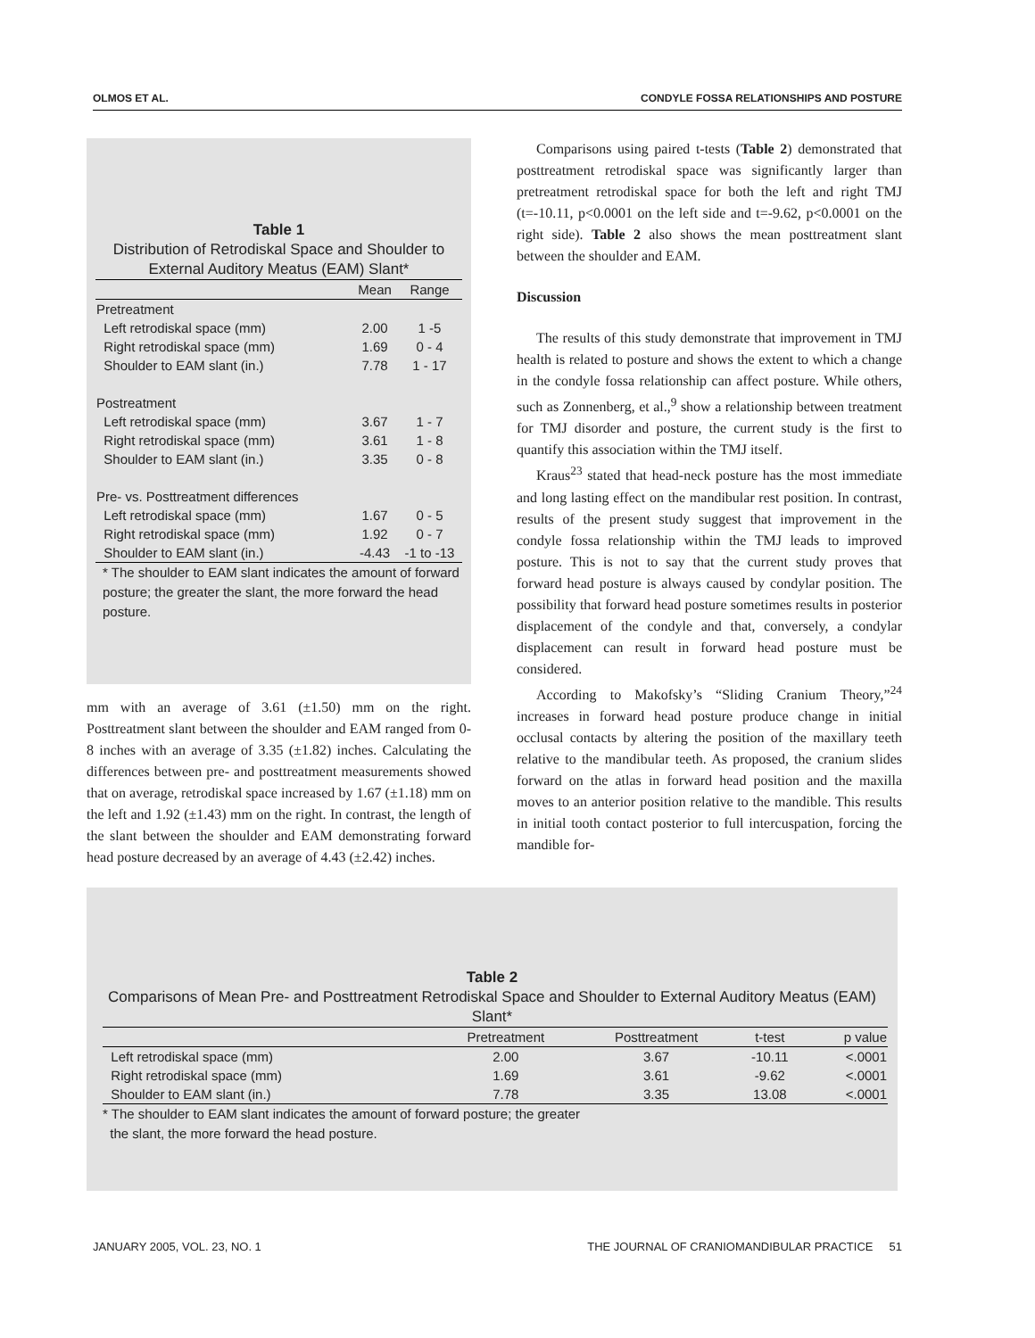OLMOS ET AL. CONDYLE FOSSA RELATIONSHIPS AND POSTURE
Table 1
Distribution of Retrodiskal Space and Shoulder to External Auditory Meatus (EAM) Slant*
| | Mean | Range |
| --- | --- | --- |
| Pretreatment | | |
| Left retrodiskal space (mm) | 2.00 | 1 -5 |
| Right retrodiskal space (mm) | 1.69 | 0 - 4 |
| Shoulder to EAM slant (in.) | 7.78 | 1 - 17 |
| Postreatment | | |
| Left retrodiskal space (mm) | 3.67 | 1 - 7 |
| Right retrodiskal space (mm) | 3.61 | 1 - 8 |
| Shoulder to EAM slant (in.) | 3.35 | 0 - 8 |
| Pre- vs. Posttreatment differences | | |
| Left retrodiskal space (mm) | 1.67 | 0 - 5 |
| Right retrodiskal space (mm) | 1.92 | 0 - 7 |
| Shoulder to EAM slant (in.) | -4.43 | -1 to -13 |
* The shoulder to EAM slant indicates the amount of forward posture; the greater the slant, the more forward the head posture.
mm with an average of 3.61 (±1.50) mm on the right. Posttreatment slant between the shoulder and EAM ranged from 0-8 inches with an average of 3.35 (±1.82) inches. Calculating the differences between pre- and posttreatment measurements showed that on average, retrodiskal space increased by 1.67 (±1.18) mm on the left and 1.92 (±1.43) mm on the right. In contrast, the length of the slant between the shoulder and EAM demonstrating forward head posture decreased by an average of 4.43 (±2.42) inches.
Comparisons using paired t-tests (Table 2) demonstrated that posttreatment retrodiskal space was significantly larger than pretreatment retrodiskal space for both the left and right TMJ (t=-10.11, p<0.0001 on the left side and t=-9.62, p<0.0001 on the right side). Table 2 also shows the mean posttreatment slant between the shoulder and EAM.
Discussion
The results of this study demonstrate that improvement in TMJ health is related to posture and shows the extent to which a change in the condyle fossa relationship can affect posture. While others, such as Zonnenberg, et al.,<sup>9</sup> show a relationship between treatment for TMJ disorder and posture, the current study is the first to quantify this association within the TMJ itself.
Kraus<sup>23</sup> stated that head-neck posture has the most immediate and long lasting effect on the mandibular rest position. In contrast, results of the present study suggest that improvement in the condyle fossa relationship within the TMJ leads to improved posture. This is not to say that the current study proves that forward head posture is always caused by condylar position. The possibility that forward head posture sometimes results in posterior displacement of the condyle and that, conversely, a condylar displacement can result in forward head posture must be considered.
According to Makofsky’s “Sliding Cranium Theory,”<sup>24</sup> increases in forward head posture produce change in initial occlusal contacts by altering the position of the maxillary teeth relative to the mandibular teeth. As proposed, the cranium slides forward on the atlas in forward head position and the maxilla moves to an anterior position relative to the mandible. This results in initial tooth contact posterior to full intercuspation, forcing the mandible for-
Table 2
Comparisons of Mean Pre- and Posttreatment Retrodiskal Space and Shoulder to External Auditory Meatus (EAM) Slant*
| | Pretreatment | Posttreatment | t-test | p value |
| --- | --- | --- | --- | --- |
| Left retrodiskal space (mm) | 2.00 | 3.67 | -10.11 | <.0001 |
| Right retrodiskal space (mm) | 1.69 | 3.61 | -9.62 | <.0001 |
| Shoulder to EAM slant (in.) | 7.78 | 3.35 | 13.08 | <.0001 |
* The shoulder to EAM slant indicates the amount of forward posture; the greater
the slant, the more forward the head posture.
JANUARY 2005, VOL. 23, NO. 1 THE JOURNAL OF CRANIOMANDIBULAR PRACTICE 51